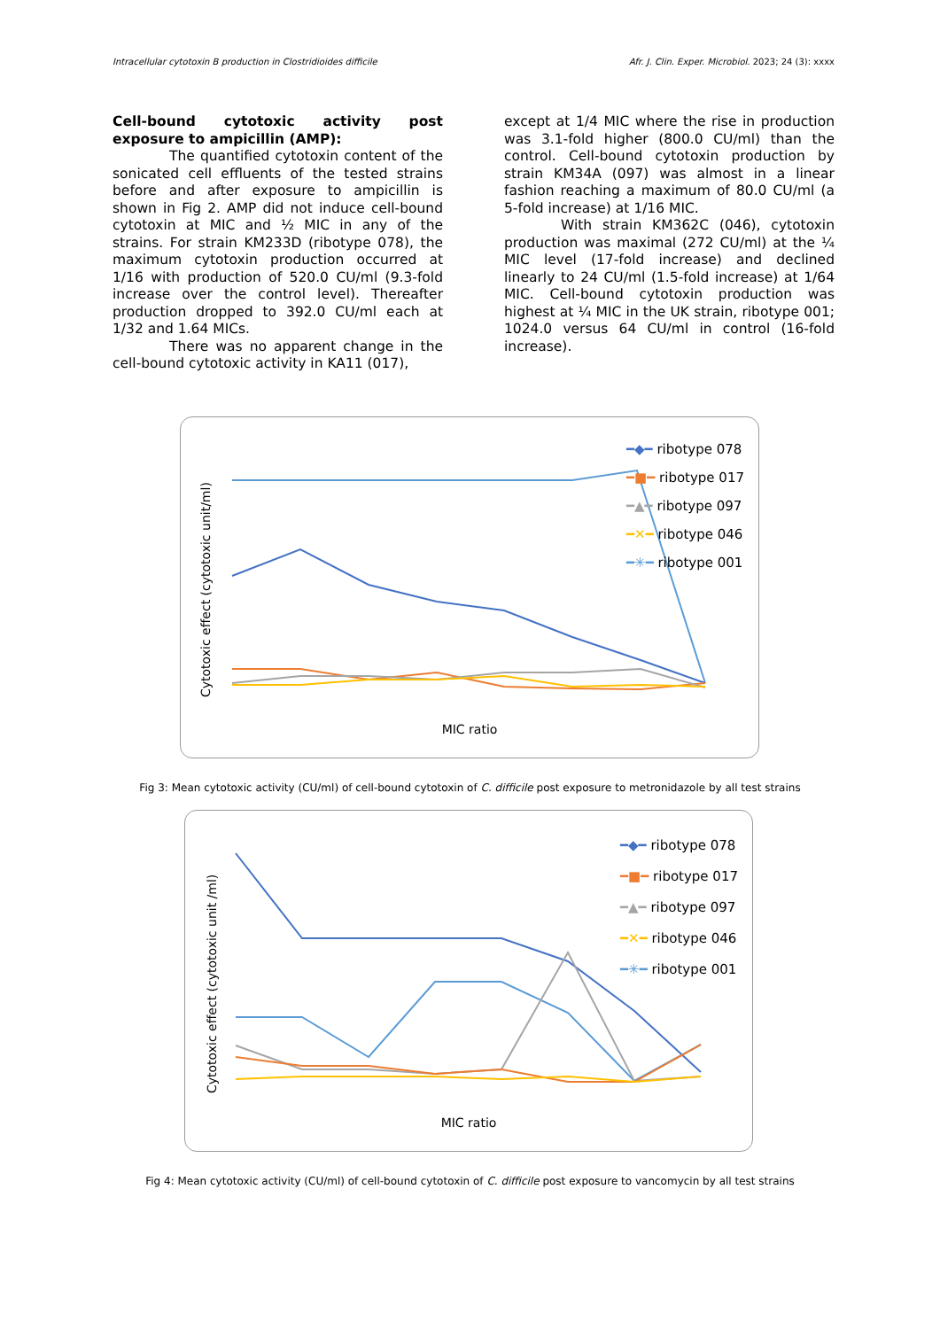Intracellular cytotoxin B production in Clostridioides difficile Afr. J. Clin. Exper. Microbiol. 2023; 24 (3): xxxx
Cell-bound cytotoxic activity post exposure to ampicillin (AMP):
The quantified cytotoxin content of the sonicated cell effluents of the tested strains before and after exposure to ampicillin is shown in Fig 2. AMP did not induce cell-bound cytotoxin at MIC and ½ MIC in any of the strains. For strain KM233D (ribotype 078), the maximum cytotoxin production occurred at 1/16 with production of 520.0 CU/ml (9.3-fold increase over the control level). Thereafter production dropped to 392.0 CU/ml each at 1/32 and 1.64 MICs.
There was no apparent change in the cell-bound cytotoxic activity in KA11 (017),
except at 1/4 MIC where the rise in production was 3.1-fold higher (800.0 CU/ml) than the control. Cell-bound cytotoxin production by strain KM34A (097) was almost in a linear fashion reaching a maximum of 80.0 CU/ml (a 5-fold increase) at 1/16 MIC.
With strain KM362C (046), cytotoxin production was maximal (272 CU/ml) at the ¼ MIC level (17-fold increase) and declined linearly to 24 CU/ml (1.5-fold increase) at 1/64 MIC. Cell-bound cytotoxin production was highest at ¼ MIC in the UK strain, ribotype 001; 1024.0 versus 64 CU/ml in control (16-fold increase).
━◆━ ribotype 078
━■━ ribotype 017
━▲━ ribotype 097
━✕━ ribotype 046
━✳━ ribotype 001
Cytotoxic effect (cytotoxic unit/ml)
MIC ratio
Fig 3: Mean cytotoxic activity (CU/ml) of cell-bound cytotoxin of C. difficile post exposure to metronidazole by all test strains
━◆━ ribotype 078
━■━ ribotype 017
━▲━ ribotype 097
━✕━ ribotype 046
━✳━ ribotype 001
Cytotoxic effect (cytotoxic unit /ml)
MIC ratio
Fig 4: Mean cytotoxic activity (CU/ml) of cell-bound cytotoxin of C. difficile post exposure to vancomycin by all test strains